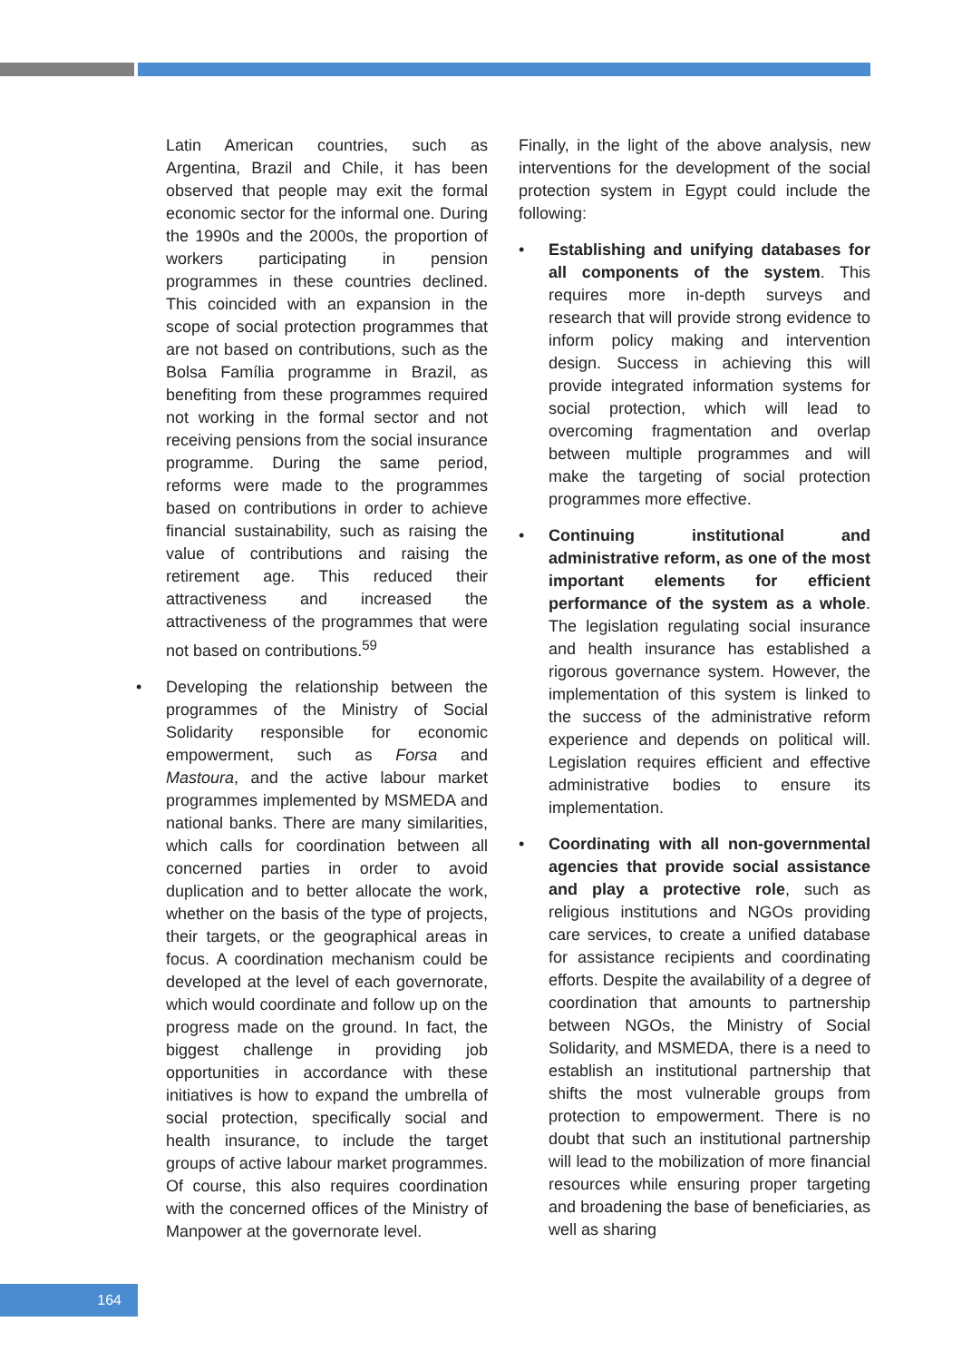Latin American countries, such as Argentina, Brazil and Chile, it has been observed that people may exit the formal economic sector for the informal one. During the 1990s and the 2000s, the proportion of workers participating in pension programmes in these countries declined. This coincided with an expansion in the scope of social protection programmes that are not based on contributions, such as the Bolsa Família programme in Brazil, as benefiting from these programmes required not working in the formal sector and not receiving pensions from the social insurance programme. During the same period, reforms were made to the programmes based on contributions in order to achieve financial sustainability, such as raising the value of contributions and raising the retirement age. This reduced their attractiveness and increased the attractiveness of the programmes that were not based on contributions.<sup>59</sup>
• Developing the relationship between the programmes of the Ministry of Social Solidarity responsible for economic empowerment, such as Forsa and Mastoura, and the active labour market programmes implemented by MSMEDA and national banks. There are many similarities, which calls for coordination between all concerned parties in order to avoid duplication and to better allocate the work, whether on the basis of the type of projects, their targets, or the geographical areas in focus. A coordination mechanism could be developed at the level of each governorate, which would coordinate and follow up on the progress made on the ground. In fact, the biggest challenge in providing job opportunities in accordance with these initiatives is how to expand the umbrella of social protection, specifically social and health insurance, to include the target groups of active labour market programmes. Of course, this also requires coordination with the concerned offices of the Ministry of Manpower at the governorate level.
Finally, in the light of the above analysis, new interventions for the development of the social protection system in Egypt could include the following:
• Establishing and unifying databases for all components of the system. This requires more in-depth surveys and research that will provide strong evidence to inform policy making and intervention design. Success in achieving this will provide integrated information systems for social protection, which will lead to overcoming fragmentation and overlap between multiple programmes and will make the targeting of social protection programmes more effective.
• Continuing institutional and administrative reform, as one of the most important elements for efficient performance of the system as a whole. The legislation regulating social insurance and health insurance has established a rigorous governance system. However, the implementation of this system is linked to the success of the administrative reform experience and depends on political will. Legislation requires efficient and effective administrative bodies to ensure its implementation.
• Coordinating with all non-governmental agencies that provide social assistance and play a protective role, such as religious institutions and NGOs providing care services, to create a unified database for assistance recipients and coordinating efforts. Despite the availability of a degree of coordination that amounts to partnership between NGOs, the Ministry of Social Solidarity, and MSMEDA, there is a need to establish an institutional partnership that shifts the most vulnerable groups from protection to empowerment. There is no doubt that such an institutional partnership will lead to the mobilization of more financial resources while ensuring proper targeting and broadening the base of beneficiaries, as well as sharing
164